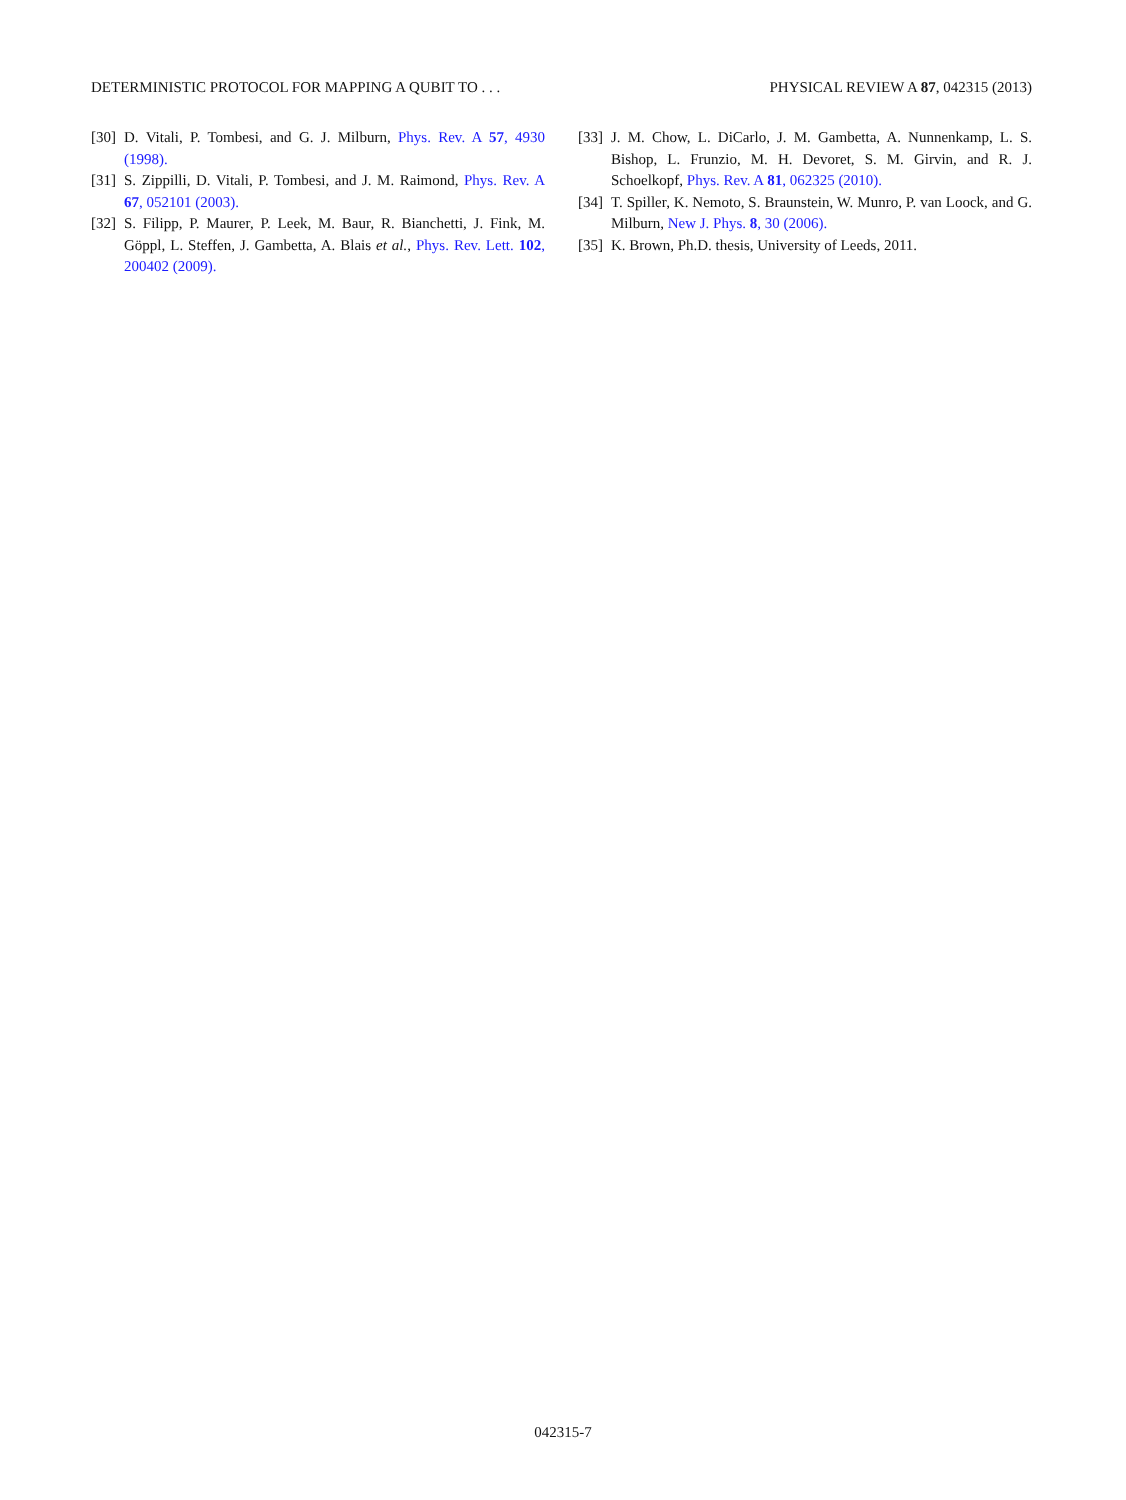DETERMINISTIC PROTOCOL FOR MAPPING A QUBIT TO . . . PHYSICAL REVIEW A 87, 042315 (2013)
[30] D. Vitali, P. Tombesi, and G. J. Milburn, Phys. Rev. A 57, 4930 (1998).
[31] S. Zippilli, D. Vitali, P. Tombesi, and J. M. Raimond, Phys. Rev. A 67, 052101 (2003).
[32] S. Filipp, P. Maurer, P. Leek, M. Baur, R. Bianchetti, J. Fink, M. Göppl, L. Steffen, J. Gambetta, A. Blais et al., Phys. Rev. Lett. 102, 200402 (2009).
[33] J. M. Chow, L. DiCarlo, J. M. Gambetta, A. Nunnenkamp, L. S. Bishop, L. Frunzio, M. H. Devoret, S. M. Girvin, and R. J. Schoelkopf, Phys. Rev. A 81, 062325 (2010).
[34] T. Spiller, K. Nemoto, S. Braunstein, W. Munro, P. van Loock, and G. Milburn, New J. Phys. 8, 30 (2006).
[35] K. Brown, Ph.D. thesis, University of Leeds, 2011.
042315-7